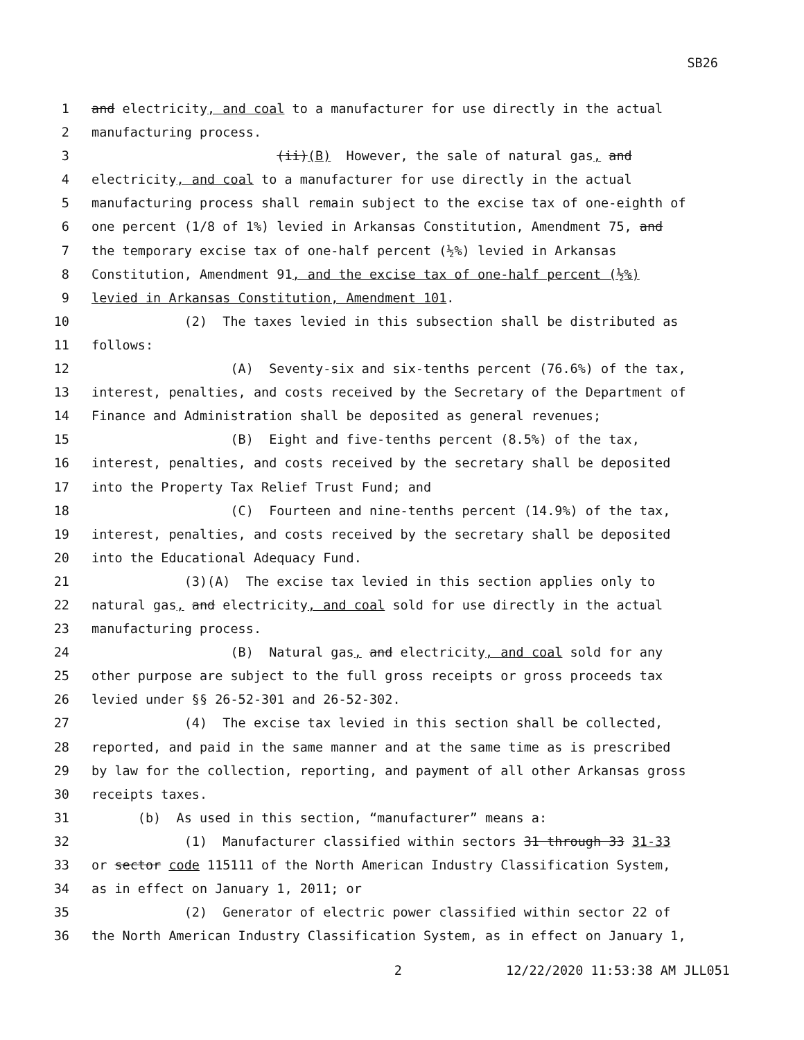SB26
1 and electricity, and coal to a manufacturer for use directly in the actual
2 manufacturing process.
3 (ii)(B) However, the sale of natural gas, and
4 electricity, and coal to a manufacturer for use directly in the actual
5 manufacturing process shall remain subject to the excise tax of one-eighth of
6 one percent (1/8 of 1%) levied in Arkansas Constitution, Amendment 75, and
7 the temporary excise tax of one-half percent (½%) levied in Arkansas
8 Constitution, Amendment 91, and the excise tax of one-half percent (½%)
9 levied in Arkansas Constitution, Amendment 101.
10 (2) The taxes levied in this subsection shall be distributed as
11 follows:
12 (A) Seventy-six and six-tenths percent (76.6%) of the tax,
13 interest, penalties, and costs received by the Secretary of the Department of
14 Finance and Administration shall be deposited as general revenues;
15 (B) Eight and five-tenths percent (8.5%) of the tax,
16 interest, penalties, and costs received by the secretary shall be deposited
17 into the Property Tax Relief Trust Fund; and
18 (C) Fourteen and nine-tenths percent (14.9%) of the tax,
19 interest, penalties, and costs received by the secretary shall be deposited
20 into the Educational Adequacy Fund.
21 (3)(A) The excise tax levied in this section applies only to
22 natural gas, and electricity, and coal sold for use directly in the actual
23 manufacturing process.
24 (B) Natural gas, and electricity, and coal sold for any
25 other purpose are subject to the full gross receipts or gross proceeds tax
26 levied under §§ 26-52-301 and 26-52-302.
27 (4) The excise tax levied in this section shall be collected,
28 reported, and paid in the same manner and at the same time as is prescribed
29 by law for the collection, reporting, and payment of all other Arkansas gross
30 receipts taxes.
31 (b) As used in this section, “manufacturer” means a:
32 (1) Manufacturer classified within sectors 31 through 33 31-33
33 or sector code 115111 of the North American Industry Classification System,
34 as in effect on January 1, 2011; or
35 (2) Generator of electric power classified within sector 22 of
36 the North American Industry Classification System, as in effect on January 1,
2 12/22/2020 11:53:38 AM JLL051